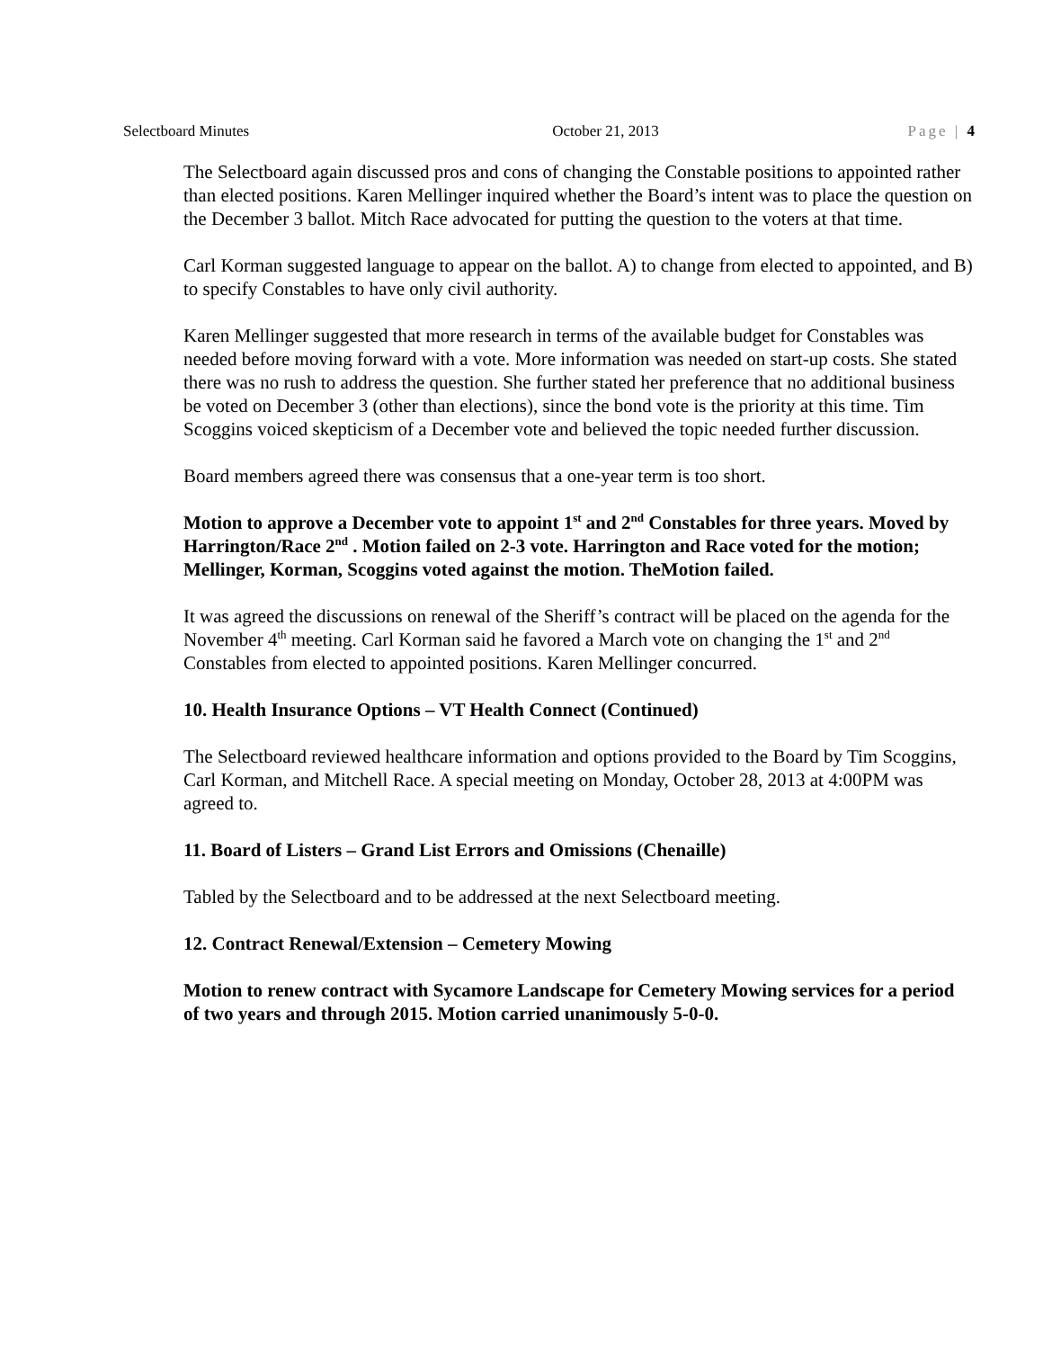Selectboard Minutes October 21, 2013 Page | 4
The Selectboard again discussed pros and cons of changing the Constable positions to appointed rather than elected positions. Karen Mellinger inquired whether the Board’s intent was to place the question on the December 3 ballot. Mitch Race advocated for putting the question to the voters at that time.
Carl Korman suggested language to appear on the ballot. A) to change from elected to appointed, and B) to specify Constables to have only civil authority.
Karen Mellinger suggested that more research in terms of the available budget for Constables was needed before moving forward with a vote. More information was needed on start-up costs. She stated there was no rush to address the question. She further stated her preference that no additional business be voted on December 3 (other than elections), since the bond vote is the priority at this time. Tim Scoggins voiced skepticism of a December vote and believed the topic needed further discussion.
Board members agreed there was consensus that a one-year term is too short.
Motion to approve a December vote to appoint 1<sup>st</sup> and 2<sup>nd</sup> Constables for three years. Moved by Harrington/Race 2<sup>nd</sup> . Motion failed on 2-3 vote. Harrington and Race voted for the motion; Mellinger, Korman, Scoggins voted against the motion. TheMotion failed.
It was agreed the discussions on renewal of the Sheriff’s contract will be placed on the agenda for the November 4<sup>th</sup> meeting. Carl Korman said he favored a March vote on changing the 1<sup>st</sup> and 2<sup>nd</sup> Constables from elected to appointed positions. Karen Mellinger concurred.
10. Health Insurance Options – VT Health Connect (Continued)
The Selectboard reviewed healthcare information and options provided to the Board by Tim Scoggins, Carl Korman, and Mitchell Race. A special meeting on Monday, October 28, 2013 at 4:00PM was agreed to.
11. Board of Listers – Grand List Errors and Omissions (Chenaille)
Tabled by the Selectboard and to be addressed at the next Selectboard meeting.
12. Contract Renewal/Extension – Cemetery Mowing
Motion to renew contract with Sycamore Landscape for Cemetery Mowing services for a period of two years and through 2015. Motion carried unanimously 5-0-0.